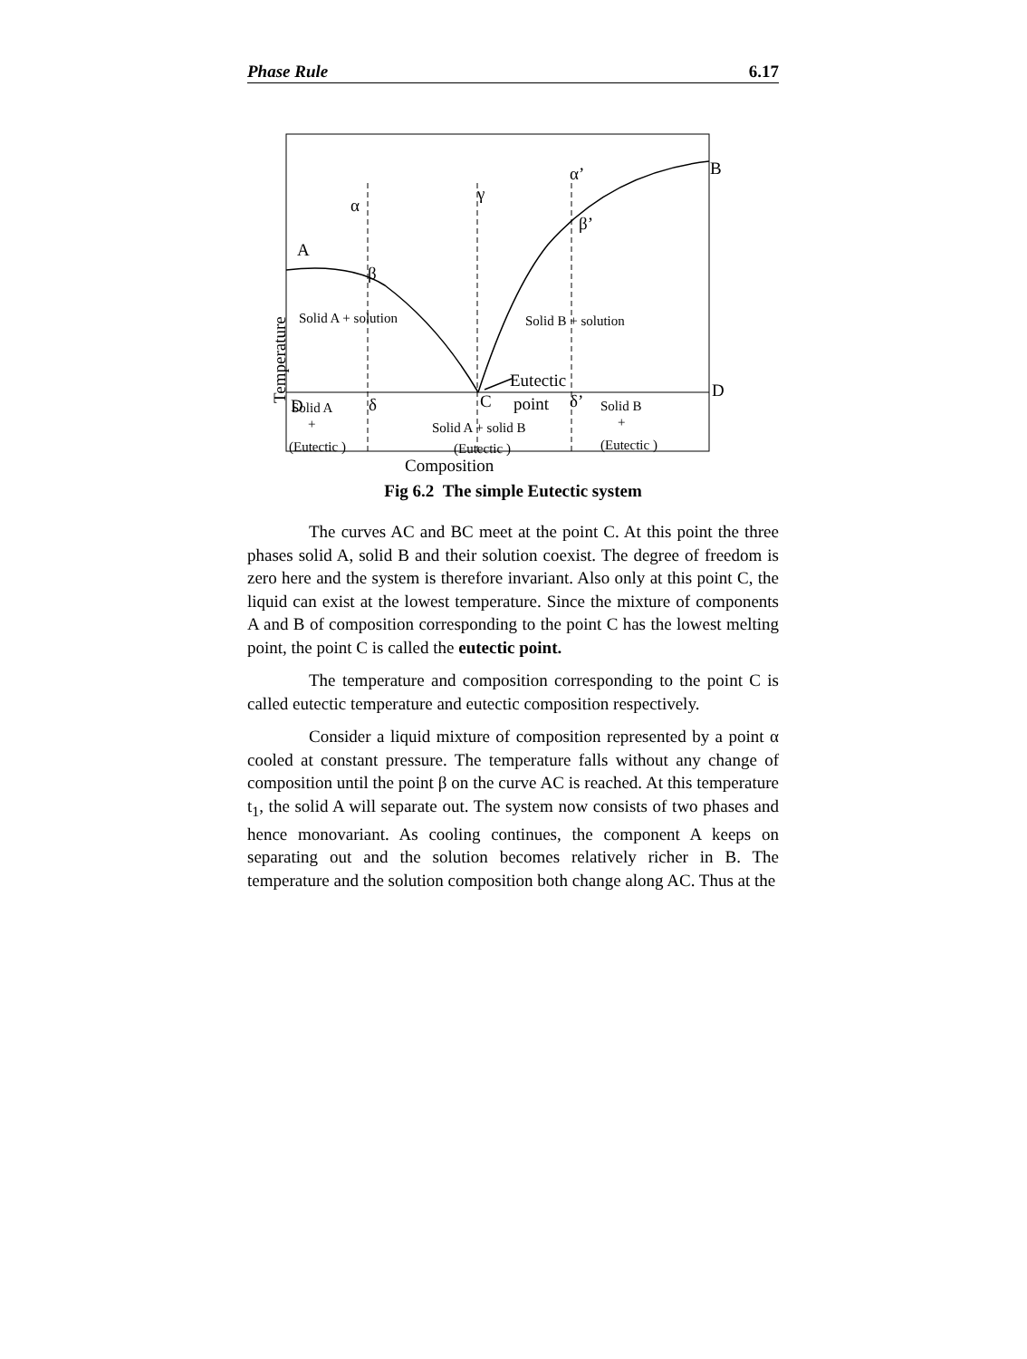Phase Rule 6.17
B
α’
γ
α
β’
A
β
Eutectic
point
D
D
δ
C
δ’
Composition
Solid A + solution
Solid B + solution
Solid A
+
(Eutectic )
Solid A + solid B
(Eutectic )
Solid B
+
(Eutectic )
Temperature
Fig 6.2 The simple Eutectic system
The curves AC and BC meet at the point C. At this point the three phases solid A, solid B and their solution coexist. The degree of freedom is zero here and the system is therefore invariant. Also only at this point C, the liquid can exist at the lowest temperature. Since the mixture of components A and B of composition corresponding to the point C has the lowest melting point, the point C is called the eutectic point.
The temperature and composition corresponding to the point C is called eutectic temperature and eutectic composition respectively.
Consider a liquid mixture of composition represented by a point α cooled at constant pressure. The temperature falls without any change of composition until the point β on the curve AC is reached. At this temperature t<sub>1</sub>, the solid A will separate out. The system now consists of two phases and hence monovariant. As cooling continues, the component A keeps on separating out and the solution becomes relatively richer in B. The temperature and the solution composition both change along AC. Thus at the